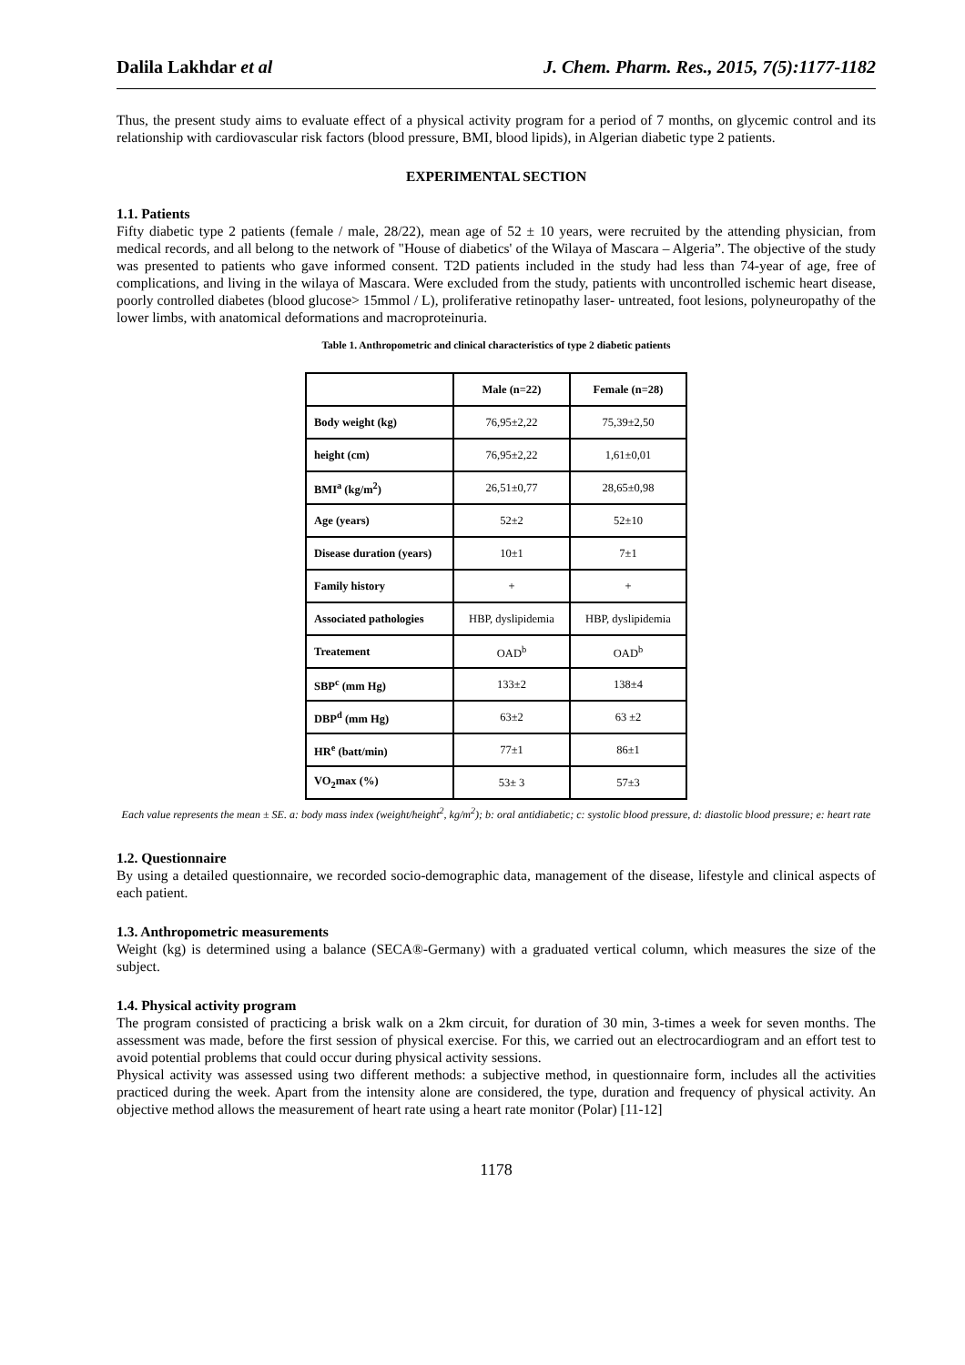Dalila Lakhdar et al J. Chem. Pharm. Res., 2015, 7(5):1177-1182
Thus, the present study aims to evaluate effect of a physical activity program for a period of 7 months, on glycemic control and its relationship with cardiovascular risk factors (blood pressure, BMI, blood lipids), in Algerian diabetic type 2 patients.
EXPERIMENTAL SECTION
1.1. Patients
Fifty diabetic type 2 patients (female / male, 28/22), mean age of 52 ± 10 years, were recruited by the attending physician, from medical records, and all belong to the network of "House of diabetics' of the Wilaya of Mascara – Algeria”. The objective of the study was presented to patients who gave informed consent. T2D patients included in the study had less than 74-year of age, free of complications, and living in the wilaya of Mascara. Were excluded from the study, patients with uncontrolled ischemic heart disease, poorly controlled diabetes (blood glucose> 15mmol / L), proliferative retinopathy laser- untreated, foot lesions, polyneuropathy of the lower limbs, with anatomical deformations and macroproteinuria.
Table 1. Anthropometric and clinical characteristics of type 2 diabetic patients
| | Male (n=22) | Female (n=28) |
| --- | --- | --- |
| Body weight (kg) | 76,95±2,22 | 75,39±2,50 |
| height (cm) | 76,95±2,22 | 1,61±0,01 |
| BMI<sup>a</sup> (kg/m<sup>2</sup>) | 26,51±0,77 | 28,65±0,98 |
| Age (years) | 52±2 | 52±10 |
| Disease duration (years) | 10±1 | 7±1 |
| Family history | + | + |
| Associated pathologies | HBP, dyslipidemia | HBP, dyslipidemia |
| Treatement | OAD<sup>b</sup> | OAD<sup>b</sup> |
| SBP<sup>c</sup> (mm Hg) | 133±2 | 138±4 |
| DBP<sup>d</sup> (mm Hg) | 63±2 | 63 ±2 |
| HR<sup>e</sup> (batt/min) | 77±1 | 86±1 |
| VO<sub>2</sub>max (%) | 53± 3 | 57±3 |
Each value represents the mean ± SE. a: body mass index (weight/height<sup>2</sup>, kg/m<sup>2</sup>); b: oral antidiabetic; c: systolic blood pressure, d: diastolic blood pressure; e: heart rate
1.2. Questionnaire
By using a detailed questionnaire, we recorded socio-demographic data, management of the disease, lifestyle and clinical aspects of each patient.
1.3. Anthropometric measurements
Weight (kg) is determined using a balance (SECA®-Germany) with a graduated vertical column, which measures the size of the subject.
1.4. Physical activity program
The program consisted of practicing a brisk walk on a 2km circuit, for duration of 30 min, 3-times a week for seven months. The assessment was made, before the first session of physical exercise. For this, we carried out an electrocardiogram and an effort test to avoid potential problems that could occur during physical activity sessions.
Physical activity was assessed using two different methods: a subjective method, in questionnaire form, includes all the activities practiced during the week. Apart from the intensity alone are considered, the type, duration and frequency of physical activity. An objective method allows the measurement of heart rate using a heart rate monitor (Polar) [11-12]
1178